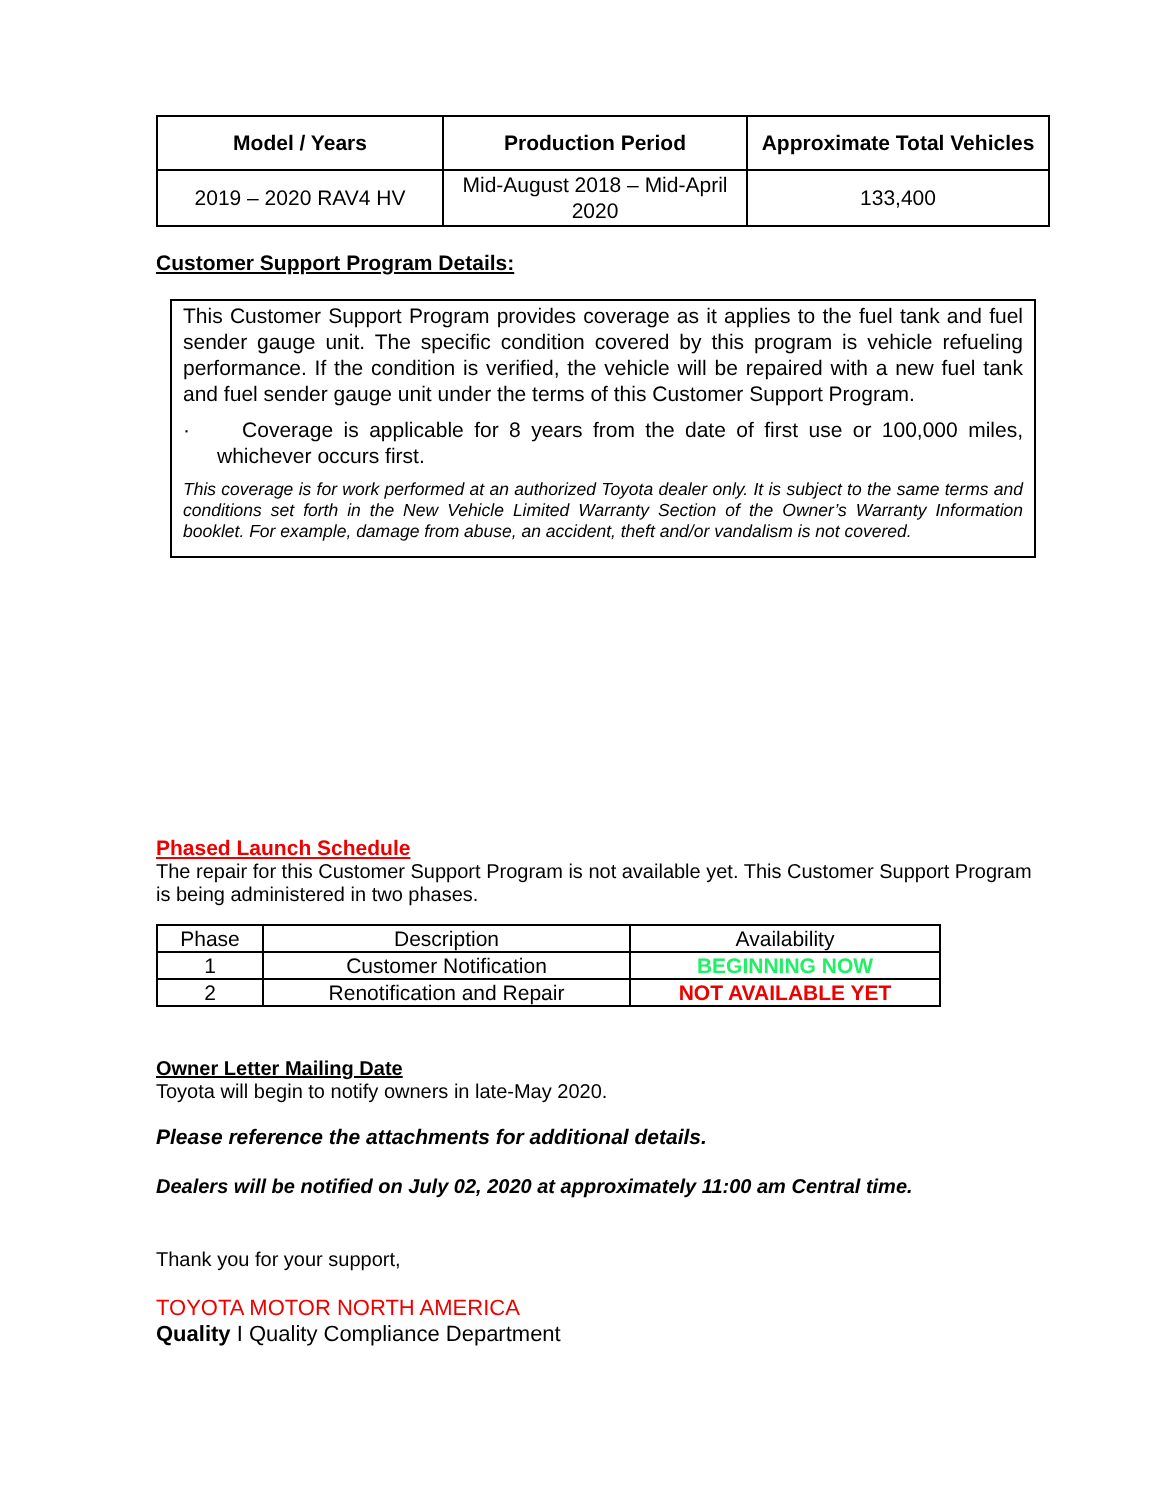| Model / Years | Production Period | Approximate Total Vehicles |
| --- | --- | --- |
| 2019 – 2020 RAV4 HV | Mid-August 2018 – Mid-April 2020 | 133,400 |
Customer Support Program Details:
This Customer Support Program provides coverage as it applies to the fuel tank and fuel sender gauge unit. The specific condition covered by this program is vehicle refueling performance. If the condition is verified, the vehicle will be repaired with a new fuel tank and fuel sender gauge unit under the terms of this Customer Support Program.
· Coverage is applicable for 8 years from the date of first use or 100,000 miles, whichever occurs first.
This coverage is for work performed at an authorized Toyota dealer only. It is subject to the same terms and conditions set forth in the New Vehicle Limited Warranty Section of the Owner’s Warranty Information booklet. For example, damage from abuse, an accident, theft and/or vandalism is not covered.
Phased Launch Schedule
The repair for this Customer Support Program is not available yet. This Customer Support Program is being administered in two phases.
| Phase | Description | Availability |
| 1 | Customer Notification | BEGINNING NOW |
| 2 | Renotification and Repair | NOT AVAILABLE YET |
Owner Letter Mailing Date
Toyota will begin to notify owners in late-May 2020.
Please reference the attachments for additional details.
Dealers will be notified on July 02, 2020 at approximately 11:00 am Central time.
Thank you for your support,
TOYOTA MOTOR NORTH AMERICA
Quality I Quality Compliance Department